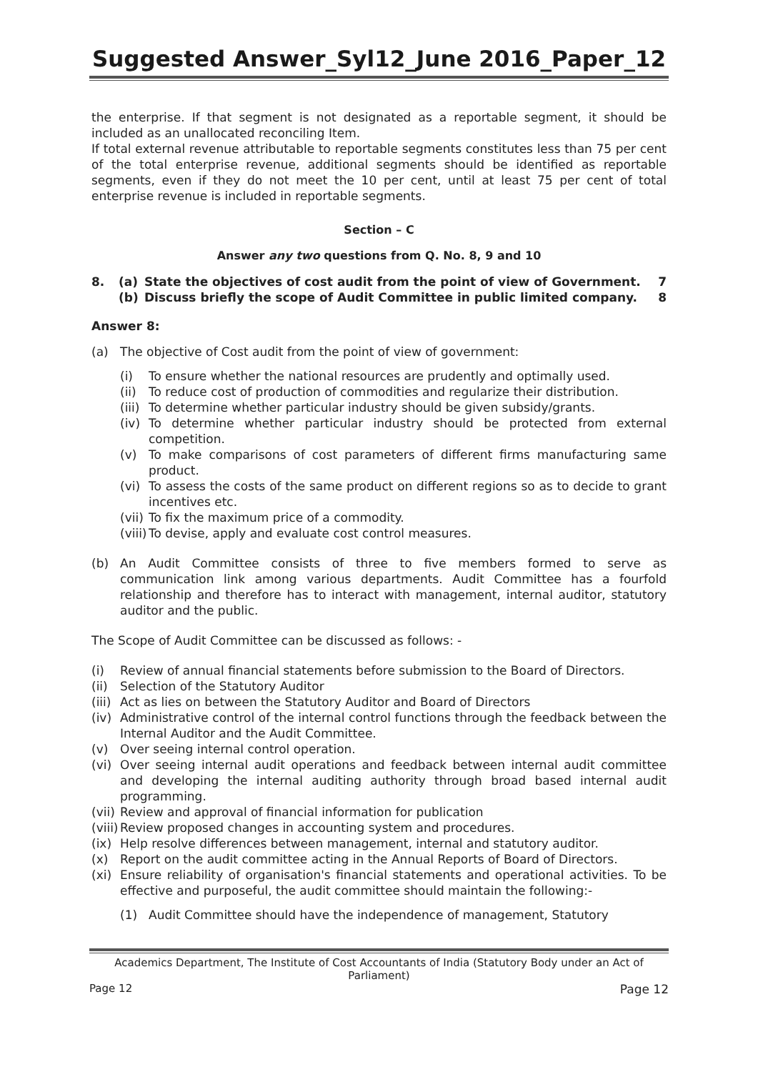Suggested Answer_Syl12_June 2016_Paper_12
the enterprise. If that segment is not designated as a reportable segment, it should be included as an unallocated reconciling Item.
If total external revenue attributable to reportable segments constitutes less than 75 per cent of the total enterprise revenue, additional segments should be identified as reportable segments, even if they do not meet the 10 per cent, until at least 75 per cent of total enterprise revenue is included in reportable segments.
Section – C
Answer any two questions from Q. No. 8, 9 and 10
8. (a) State the objectives of cost audit from the point of view of Government. 7
(b) Discuss briefly the scope of Audit Committee in public limited company. 8
Answer 8:
(a) The objective of Cost audit from the point of view of government:
(i) To ensure whether the national resources are prudently and optimally used.
(ii) To reduce cost of production of commodities and regularize their distribution.
(iii) To determine whether particular industry should be given subsidy/grants.
(iv) To determine whether particular industry should be protected from external competition.
(v) To make comparisons of cost parameters of different firms manufacturing same product.
(vi) To assess the costs of the same product on different regions so as to decide to grant incentives etc.
(vii) To fix the maximum price of a commodity.
(viii) To devise, apply and evaluate cost control measures.
(b) An Audit Committee consists of three to five members formed to serve as communication link among various departments. Audit Committee has a fourfold relationship and therefore has to interact with management, internal auditor, statutory auditor and the public.
The Scope of Audit Committee can be discussed as follows: -
(i) Review of annual financial statements before submission to the Board of Directors.
(ii) Selection of the Statutory Auditor
(iii) Act as lies on between the Statutory Auditor and Board of Directors
(iv) Administrative control of the internal control functions through the feedback between the Internal Auditor and the Audit Committee.
(v) Over seeing internal control operation.
(vi) Over seeing internal audit operations and feedback between internal audit committee and developing the internal auditing authority through broad based internal audit programming.
(vii) Review and approval of financial information for publication
(viii) Review proposed changes in accounting system and procedures.
(ix) Help resolve differences between management, internal and statutory auditor.
(x) Report on the audit committee acting in the Annual Reports of Board of Directors.
(xi) Ensure reliability of organisation's financial statements and operational activities. To be effective and purposeful, the audit committee should maintain the following:-
(1) Audit Committee should have the independence of management, Statutory
Academics Department, The Institute of Cost Accountants of India (Statutory Body under an Act of Parliament)
Page 12 Page 12